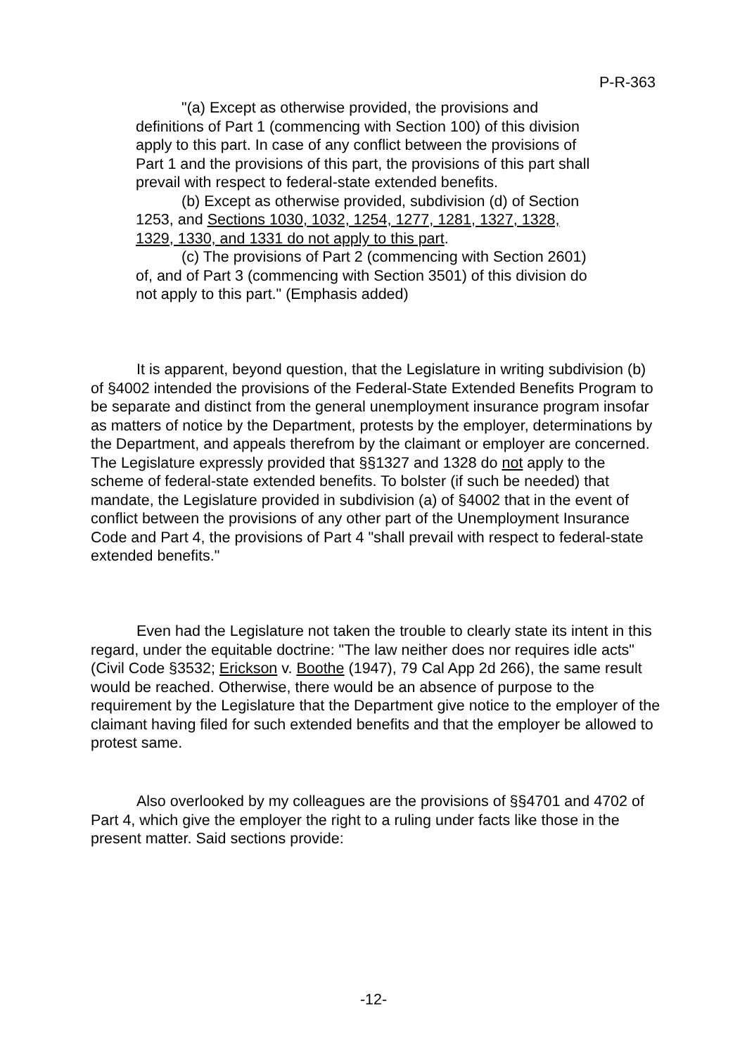P-R-363
"(a) Except as otherwise provided, the provisions and definitions of Part 1 (commencing with Section 100) of this division apply to this part. In case of any conflict between the provisions of Part 1 and the provisions of this part, the provisions of this part shall prevail with respect to federal-state extended benefits.
(b) Except as otherwise provided, subdivision (d) of Section 1253, and Sections 1030, 1032, 1254, 1277, 1281, 1327, 1328, 1329, 1330, and 1331 do not apply to this part.
(c) The provisions of Part 2 (commencing with Section 2601) of, and of Part 3 (commencing with Section 3501) of this division do not apply to this part." (Emphasis added)
It is apparent, beyond question, that the Legislature in writing subdivision (b) of §4002 intended the provisions of the Federal-State Extended Benefits Program to be separate and distinct from the general unemployment insurance program insofar as matters of notice by the Department, protests by the employer, determinations by the Department, and appeals therefrom by the claimant or employer are concerned. The Legislature expressly provided that §§1327 and 1328 do not apply to the scheme of federal-state extended benefits. To bolster (if such be needed) that mandate, the Legislature provided in subdivision (a) of §4002 that in the event of conflict between the provisions of any other part of the Unemployment Insurance Code and Part 4, the provisions of Part 4 "shall prevail with respect to federal-state extended benefits."
Even had the Legislature not taken the trouble to clearly state its intent in this regard, under the equitable doctrine: "The law neither does nor requires idle acts" (Civil Code §3532; Erickson v. Boothe (1947), 79 Cal App 2d 266), the same result would be reached. Otherwise, there would be an absence of purpose to the requirement by the Legislature that the Department give notice to the employer of the claimant having filed for such extended benefits and that the employer be allowed to protest same.
Also overlooked by my colleagues are the provisions of §§4701 and 4702 of Part 4, which give the employer the right to a ruling under facts like those in the present matter. Said sections provide:
-12-